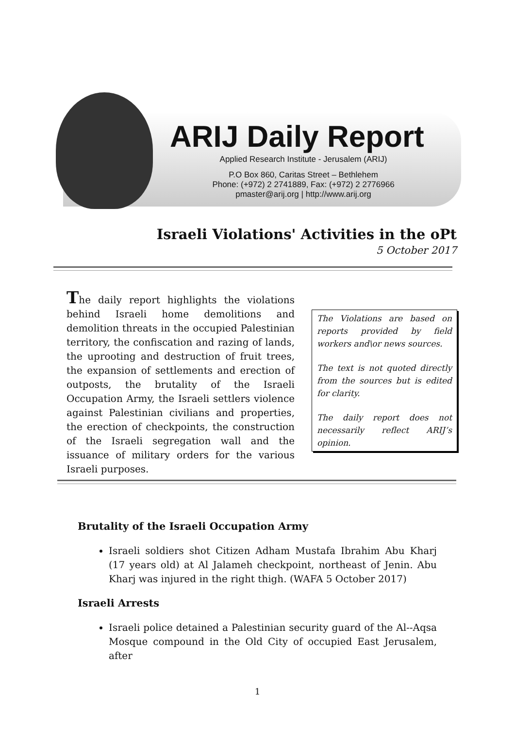ARIJ Daily Report
Applied Research Institute - Jerusalem (ARIJ)
P.O Box 860, Caritas Street – Bethlehem
Phone: (+972) 2 2741889, Fax: (+972) 2 2776966
pmaster@arij.org | http://www.arij.org
Israeli Violations' Activities in the oPt
5 October 2017
The daily report highlights the violations behind Israeli home demolitions and demolition threats in the occupied Palestinian territory, the confiscation and razing of lands, the uprooting and destruction of fruit trees, the expansion of settlements and erection of outposts, the brutality of the Israeli Occupation Army, the Israeli settlers violence against Palestinian civilians and properties, the erection of checkpoints, the construction of the Israeli segregation wall and the issuance of military orders for the various Israeli purposes.
The Violations are based on reports provided by field workers and\or news sources.
The text is not quoted directly from the sources but is edited for clarity.
The daily report does not necessarily reflect ARIJ’s opinion.
Brutality of the Israeli Occupation Army
Israeli soldiers shot Citizen Adham Mustafa Ibrahim Abu Kharj (17 years old) at Al Jalameh checkpoint, northeast of Jenin. Abu Kharj was injured in the right thigh. (WAFA 5 October 2017)
Israeli Arrests
Israeli police detained a Palestinian security guard of the Al--Aqsa Mosque compound in the Old City of occupied East Jerusalem, after
1